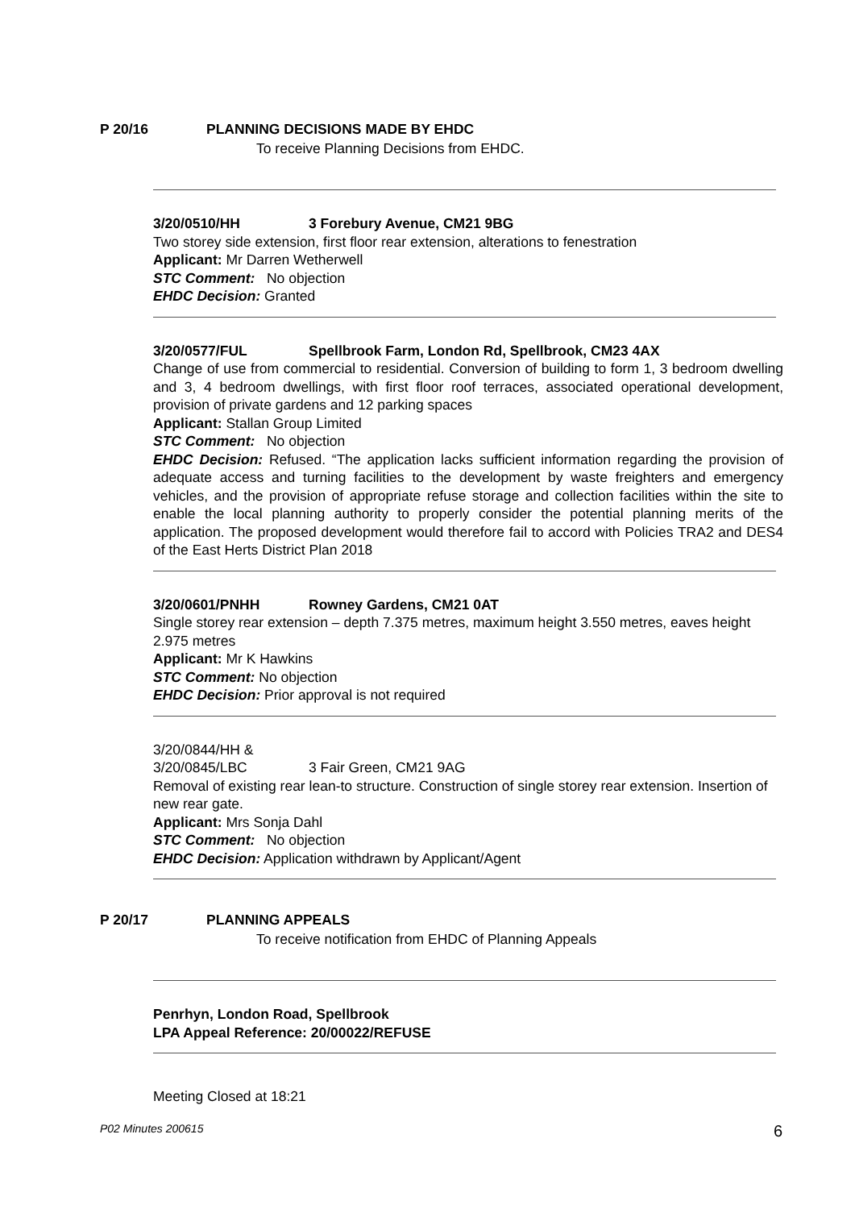P 20/16 PLANNING DECISIONS MADE BY EHDC
To receive Planning Decisions from EHDC.
3/20/0510/HH 3 Forebury Avenue, CM21 9BG
Two storey side extension, first floor rear extension, alterations to fenestration
Applicant: Mr Darren Wetherwell
STC Comment: No objection
EHDC Decision: Granted
3/20/0577/FUL Spellbrook Farm, London Rd, Spellbrook, CM23 4AX
Change of use from commercial to residential. Conversion of building to form 1, 3 bedroom dwelling and 3, 4 bedroom dwellings, with first floor roof terraces, associated operational development, provision of private gardens and 12 parking spaces
Applicant: Stallan Group Limited
STC Comment: No objection
EHDC Decision: Refused. “The application lacks sufficient information regarding the provision of adequate access and turning facilities to the development by waste freighters and emergency vehicles, and the provision of appropriate refuse storage and collection facilities within the site to enable the local planning authority to properly consider the potential planning merits of the application. The proposed development would therefore fail to accord with Policies TRA2 and DES4 of the East Herts District Plan 2018
3/20/0601/PNHH Rowney Gardens, CM21 0AT
Single storey rear extension – depth 7.375 metres, maximum height 3.550 metres, eaves height 2.975 metres
Applicant: Mr K Hawkins
STC Comment: No objection
EHDC Decision: Prior approval is not required
3/20/0844/HH &
3/20/0845/LBC 3 Fair Green, CM21 9AG
Removal of existing rear lean-to structure. Construction of single storey rear extension. Insertion of new rear gate.
Applicant: Mrs Sonja Dahl
STC Comment: No objection
EHDC Decision: Application withdrawn by Applicant/Agent
P 20/17 PLANNING APPEALS
To receive notification from EHDC of Planning Appeals
Penrhyn, London Road, Spellbrook
LPA Appeal Reference: 20/00022/REFUSE
Meeting Closed at 18:21
P02 Minutes 200615 6